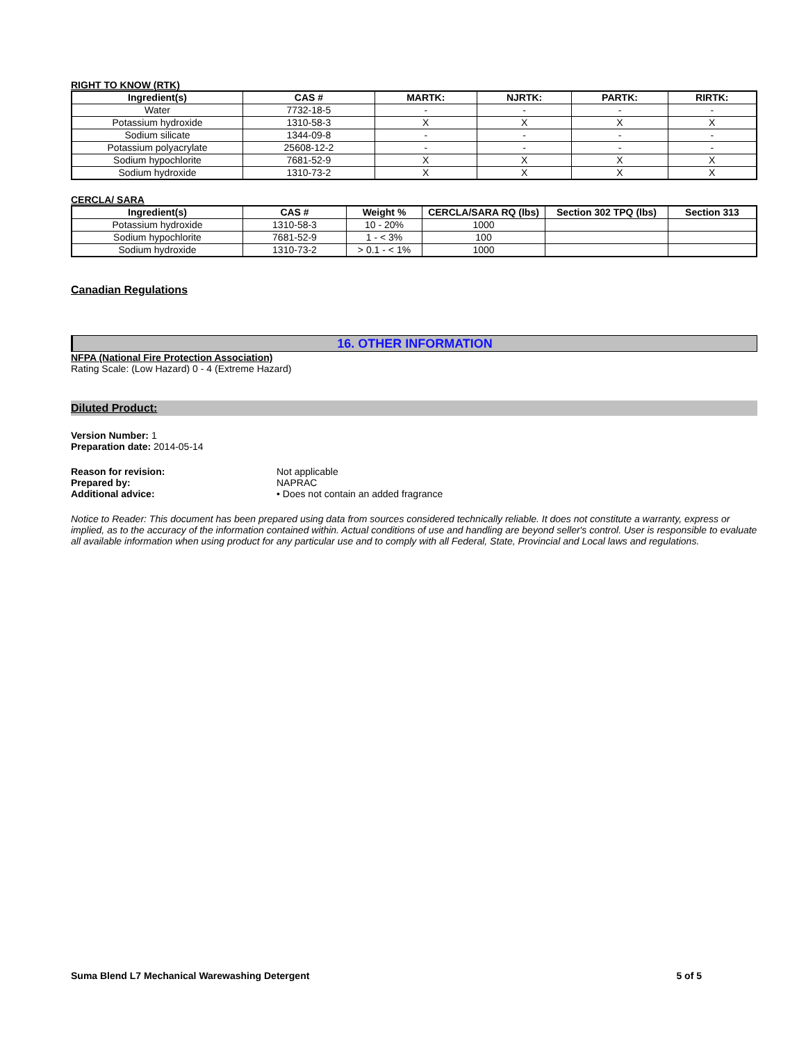RIGHT TO KNOW (RTK)
| Ingredient(s) | CAS # | MARTK: | NJRTK: | PARTK: | RIRTK: |
| --- | --- | --- | --- | --- | --- |
| Water | 7732-18-5 | - | - | - | - |
| Potassium hydroxide | 1310-58-3 | X | X | X | X |
| Sodium silicate | 1344-09-8 | - | - | - | - |
| Potassium polyacrylate | 25608-12-2 | - | - | - | - |
| Sodium hypochlorite | 7681-52-9 | X | X | X | X |
| Sodium hydroxide | 1310-73-2 | X | X | X | X |
CERCLA/ SARA
| Ingredient(s) | CAS # | Weight % | CERCLA/SARA RQ (lbs) | Section 302 TPQ (lbs) | Section 313 |
| --- | --- | --- | --- | --- | --- |
| Potassium hydroxide | 1310-58-3 | 10 - 20% | 1000 | | |
| Sodium hypochlorite | 7681-52-9 | 1 - < 3% | 100 | | |
| Sodium hydroxide | 1310-73-2 | > 0.1 - < 1% | 1000 | | |
Canadian Regulations
16. OTHER INFORMATION
NFPA (National Fire Protection Association)
Rating Scale: (Low Hazard) 0 - 4 (Extreme Hazard)
Diluted Product:
Version Number: 1
Preparation date: 2014-05-14
Reason for revision: Not applicable
Prepared by: NAPRAC
Additional advice: • Does not contain an added fragrance
Notice to Reader: This document has been prepared using data from sources considered technically reliable. It does not constitute a warranty, express or implied, as to the accuracy of the information contained within. Actual conditions of use and handling are beyond seller's control. User is responsible to evaluate all available information when using product for any particular use and to comply with all Federal, State, Provincial and Local laws and regulations.
Suma Blend L7 Mechanical Warewashing Detergent 5 of 5